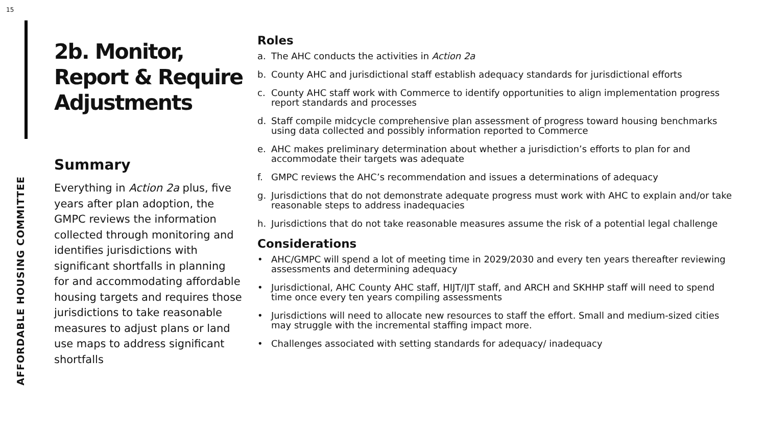15
AFFORDABLE HOUSING COMMITTEE
2b. Monitor, Report & Require Adjustments
Summary
Everything in Action 2a plus, five years after plan adoption, the GMPC reviews the information collected through monitoring and identifies jurisdictions with significant shortfalls in planning for and accommodating affordable housing targets and requires those jurisdictions to take reasonable measures to adjust plans or land use maps to address significant shortfalls
Roles
a. The AHC conducts the activities in Action 2a
b. County AHC and jurisdictional staff establish adequacy standards for jurisdictional efforts
c. County AHC staff work with Commerce to identify opportunities to align implementation progress report standards and processes
d. Staff compile midcycle comprehensive plan assessment of progress toward housing benchmarks using data collected and possibly information reported to Commerce
e. AHC makes preliminary determination about whether a jurisdiction’s efforts to plan for and accommodate their targets was adequate
f. GMPC reviews the AHC’s recommendation and issues a determinations of adequacy
g. Jurisdictions that do not demonstrate adequate progress must work with AHC to explain and/or take reasonable steps to address inadequacies
h. Jurisdictions that do not take reasonable measures assume the risk of a potential legal challenge
Considerations
• AHC/GMPC will spend a lot of meeting time in 2029/2030 and every ten years thereafter reviewing assessments and determining adequacy
• Jurisdictional, AHC County AHC staff, HIJT/IJT staff, and ARCH and SKHHP staff will need to spend time once every ten years compiling assessments
• Jurisdictions will need to allocate new resources to staff the effort. Small and medium-sized cities may struggle with the incremental staffing impact more.
• Challenges associated with setting standards for adequacy/ inadequacy